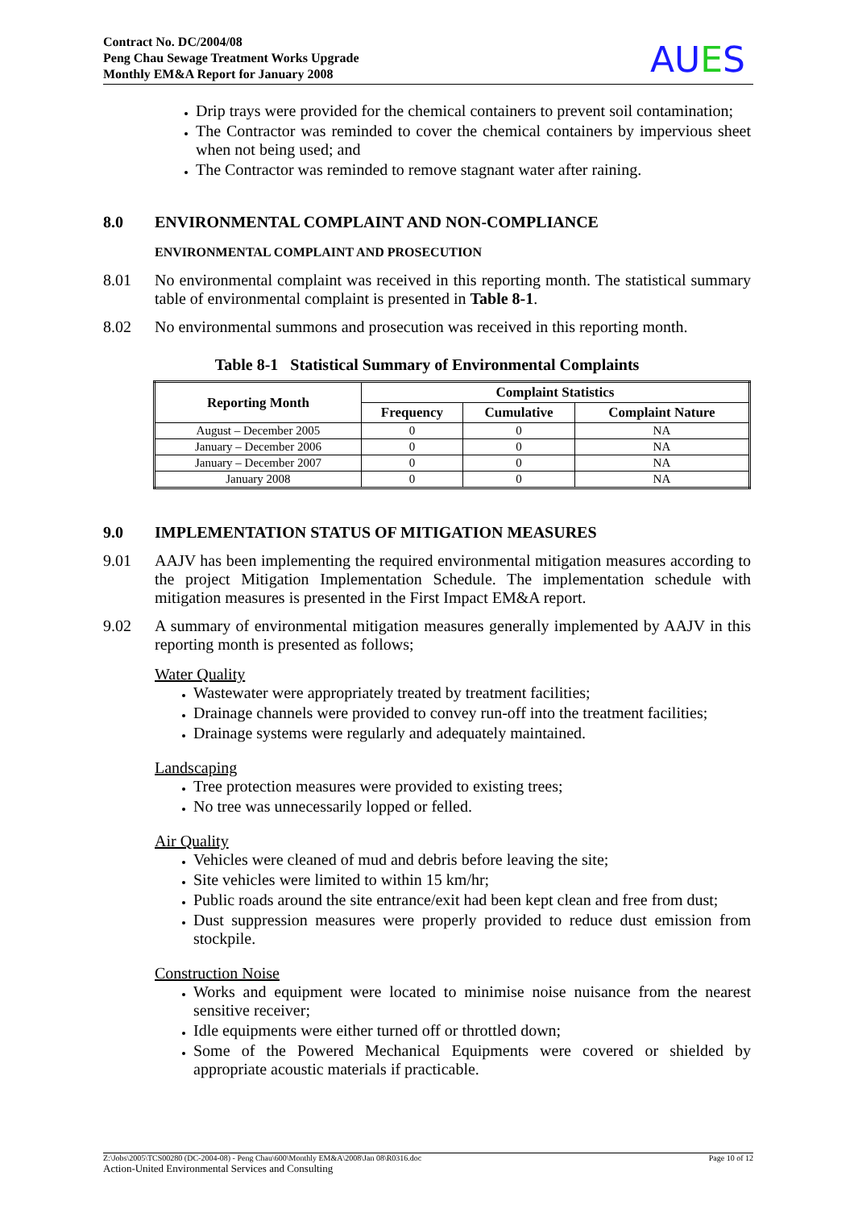Contract No. DC/2004/08
Peng Chau Sewage Treatment Works Upgrade
Monthly EM&A Report for January 2008
AUES
Drip trays were provided for the chemical containers to prevent soil contamination;
The Contractor was reminded to cover the chemical containers by impervious sheet when not being used; and
The Contractor was reminded to remove stagnant water after raining.
8.0 ENVIRONMENTAL COMPLAINT AND NON-COMPLIANCE
ENVIRONMENTAL COMPLAINT AND PROSECUTION
8.01 No environmental complaint was received in this reporting month. The statistical summary table of environmental complaint is presented in Table 8-1.
8.02 No environmental summons and prosecution was received in this reporting month.
Table 8-1 Statistical Summary of Environmental Complaints
| Reporting Month | Complaint Statistics | | |
| --- | --- | --- | --- |
| | Frequency | Cumulative | Complaint Nature |
| August – December 2005 | 0 | 0 | NA |
| January – December 2006 | 0 | 0 | NA |
| January – December 2007 | 0 | 0 | NA |
| January 2008 | 0 | 0 | NA |
9.0 IMPLEMENTATION STATUS OF MITIGATION MEASURES
9.01 AAJV has been implementing the required environmental mitigation measures according to the project Mitigation Implementation Schedule. The implementation schedule with mitigation measures is presented in the First Impact EM&A report.
9.02 A summary of environmental mitigation measures generally implemented by AAJV in this reporting month is presented as follows;
Water Quality
Wastewater were appropriately treated by treatment facilities;
Drainage channels were provided to convey run-off into the treatment facilities;
Drainage systems were regularly and adequately maintained.
Landscaping
Tree protection measures were provided to existing trees;
No tree was unnecessarily lopped or felled.
Air Quality
Vehicles were cleaned of mud and debris before leaving the site;
Site vehicles were limited to within 15 km/hr;
Public roads around the site entrance/exit had been kept clean and free from dust;
Dust suppression measures were properly provided to reduce dust emission from stockpile.
Construction Noise
Works and equipment were located to minimise noise nuisance from the nearest sensitive receiver;
Idle equipments were either turned off or throttled down;
Some of the Powered Mechanical Equipments were covered or shielded by appropriate acoustic materials if practicable.
Z:\Jobs\2005\TCS00280 (DC-2004-08) - Peng Chau\600\Monthly EM&A\2008\Jan 08\R0316.doc Page 10 of 12
Action-United Environmental Services and Consulting